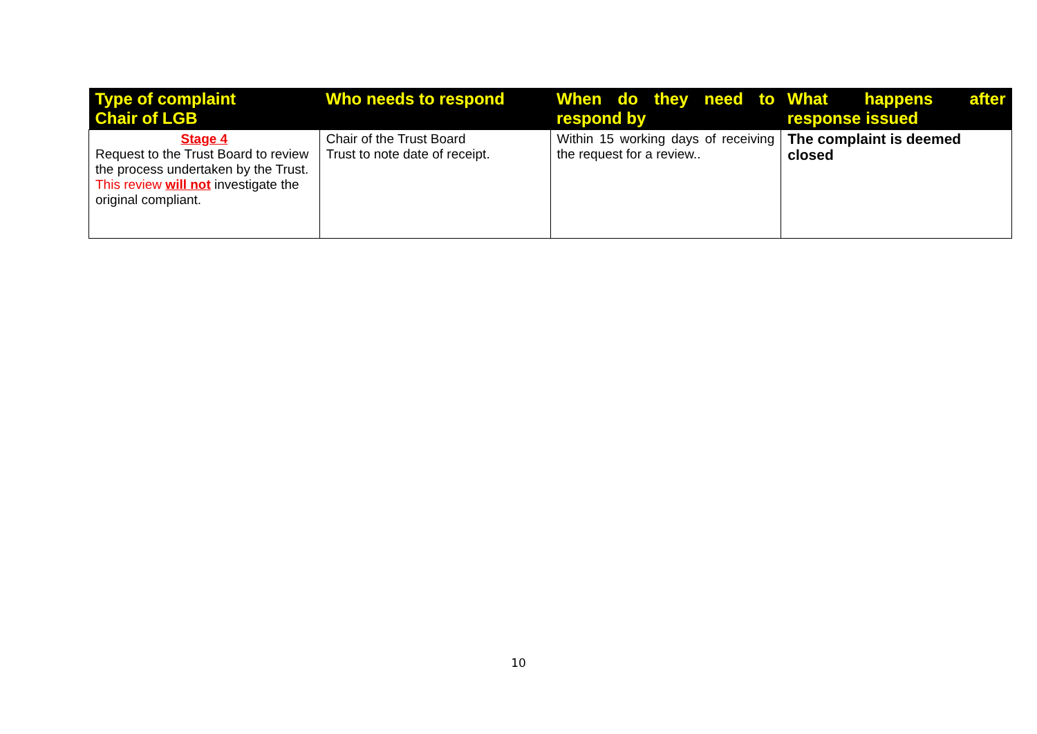| Type of complaint Chair of LGB | Who needs to respond | When do they need to respond by | What happens after response issued |
| --- | --- | --- | --- |
| Stage 4 Request to the Trust Board to review the process undertaken by the Trust. This review will not investigate the original compliant. | Chair of the Trust Board Trust to note date of receipt. | Within 15 working days of receiving the request for a review.. | The complaint is deemed closed |
10